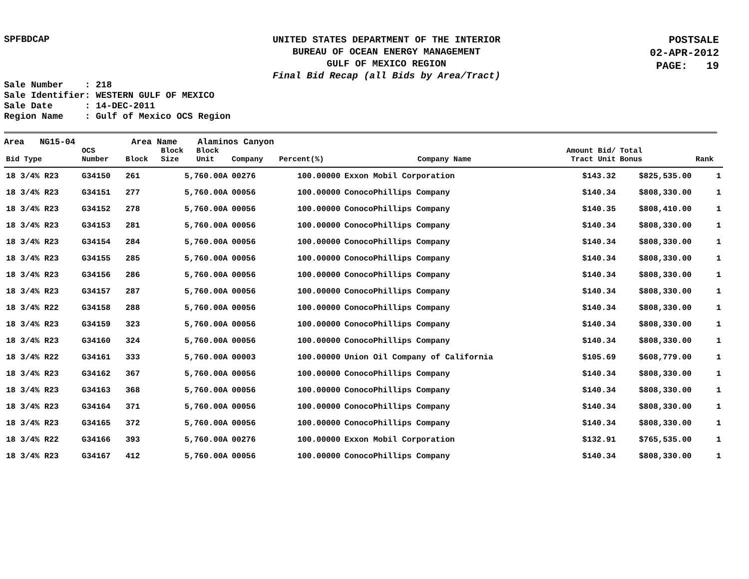SPFBDCAP
UNITED STATES DEPARTMENT OF THE INTERIOR
BUREAU OF OCEAN ENERGY MANAGEMENT
GULF OF MEXICO REGION
Final Bid Recap (all Bids by Area/Tract)
POSTSALE
02-APR-2012
PAGE: 19
Sale Number : 218 Sale Identifier: WESTERN GULF OF MEXICO Sale Date : 14-DEC-2011 Region Name : Gulf of Mexico OCS Region
Area NG15-04 Area Name Alaminos Canyon
| Bid Type | OCS Number | Block | Block Size | Block Unit | Company | Percent(%) | Company Name | Amount Bid/ Tract Unit | Total Bonus | Rank |
| --- | --- | --- | --- | --- | --- | --- | --- | --- | --- | --- |
| 18 3/4% R23 | G34150 | 261 | 5,760.00A | | 00276 | 100.00000 | Exxon Mobil Corporation | $143.32 | $825,535.00 | 1 |
| 18 3/4% R23 | G34151 | 277 | 5,760.00A | | 00056 | 100.00000 | ConocoPhillips Company | $140.34 | $808,330.00 | 1 |
| 18 3/4% R23 | G34152 | 278 | 5,760.00A | | 00056 | 100.00000 | ConocoPhillips Company | $140.35 | $808,410.00 | 1 |
| 18 3/4% R23 | G34153 | 281 | 5,760.00A | | 00056 | 100.00000 | ConocoPhillips Company | $140.34 | $808,330.00 | 1 |
| 18 3/4% R23 | G34154 | 284 | 5,760.00A | | 00056 | 100.00000 | ConocoPhillips Company | $140.34 | $808,330.00 | 1 |
| 18 3/4% R23 | G34155 | 285 | 5,760.00A | | 00056 | 100.00000 | ConocoPhillips Company | $140.34 | $808,330.00 | 1 |
| 18 3/4% R23 | G34156 | 286 | 5,760.00A | | 00056 | 100.00000 | ConocoPhillips Company | $140.34 | $808,330.00 | 1 |
| 18 3/4% R23 | G34157 | 287 | 5,760.00A | | 00056 | 100.00000 | ConocoPhillips Company | $140.34 | $808,330.00 | 1 |
| 18 3/4% R22 | G34158 | 288 | 5,760.00A | | 00056 | 100.00000 | ConocoPhillips Company | $140.34 | $808,330.00 | 1 |
| 18 3/4% R23 | G34159 | 323 | 5,760.00A | | 00056 | 100.00000 | ConocoPhillips Company | $140.34 | $808,330.00 | 1 |
| 18 3/4% R23 | G34160 | 324 | 5,760.00A | | 00056 | 100.00000 | ConocoPhillips Company | $140.34 | $808,330.00 | 1 |
| 18 3/4% R22 | G34161 | 333 | 5,760.00A | | 00003 | 100.00000 | Union Oil Company of California | $105.69 | $608,779.00 | 1 |
| 18 3/4% R23 | G34162 | 367 | 5,760.00A | | 00056 | 100.00000 | ConocoPhillips Company | $140.34 | $808,330.00 | 1 |
| 18 3/4% R23 | G34163 | 368 | 5,760.00A | | 00056 | 100.00000 | ConocoPhillips Company | $140.34 | $808,330.00 | 1 |
| 18 3/4% R23 | G34164 | 371 | 5,760.00A | | 00056 | 100.00000 | ConocoPhillips Company | $140.34 | $808,330.00 | 1 |
| 18 3/4% R23 | G34165 | 372 | 5,760.00A | | 00056 | 100.00000 | ConocoPhillips Company | $140.34 | $808,330.00 | 1 |
| 18 3/4% R22 | G34166 | 393 | 5,760.00A | | 00276 | 100.00000 | Exxon Mobil Corporation | $132.91 | $765,535.00 | 1 |
| 18 3/4% R23 | G34167 | 412 | 5,760.00A | | 00056 | 100.00000 | ConocoPhillips Company | $140.34 | $808,330.00 | 1 |